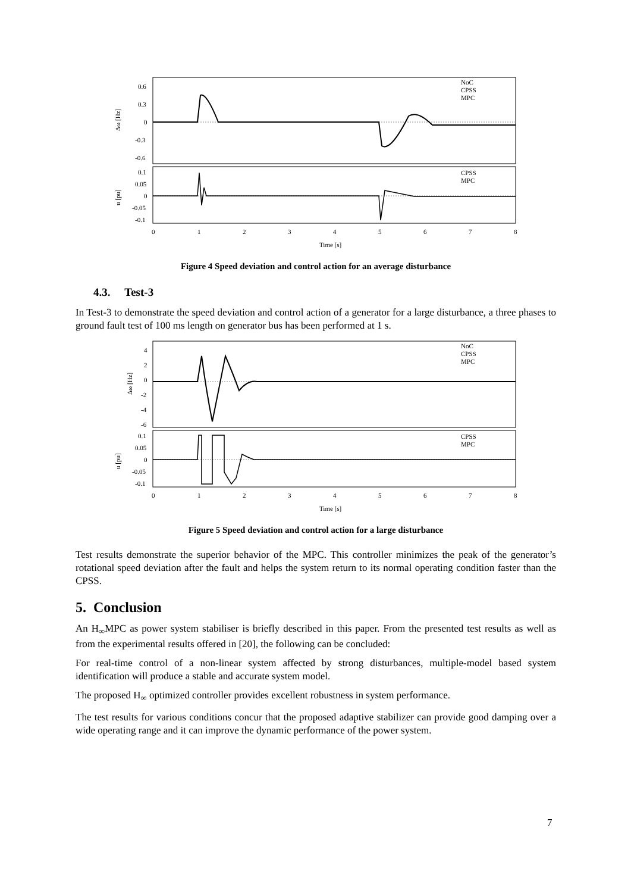0.6
0.3
0
-0.3
-0.6
0.1
0.05
0
-0.05
-0.1
Δω [Hz]
u [pu]
0
1
2
3
4
5
6
7
8
Time [s]
NoC
CPSS
MPC
CPSS
MPC
Figure 4 Speed deviation and control action for an average disturbance
4.3. Test-3
In Test-3 to demonstrate the speed deviation and control action of a generator for a large disturbance, a three phases to ground fault test of 100 ms length on generator bus has been performed at 1 s.
4
2
0
-2
-4
-6
0.1
0.05
0
-0.05
-0.1
Δω [Hz]
u [pu]
0
1
2
3
4
5
6
7
8
Time [s]
NoC
CPSS
MPC
CPSS
MPC
Figure 5 Speed deviation and control action for a large disturbance
Test results demonstrate the superior behavior of the MPC. This controller minimizes the peak of the generator’s rotational speed deviation after the fault and helps the system return to its normal operating condition faster than the CPSS.
5. Conclusion
An H<sub>∞</sub>MPC as power system stabiliser is briefly described in this paper. From the presented test results as well as from the experimental results offered in [20], the following can be concluded:
For real-time control of a non-linear system affected by strong disturbances, multiple-model based system identification will produce a stable and accurate system model.
The proposed H<sub>∞</sub> optimized controller provides excellent robustness in system performance.
The test results for various conditions concur that the proposed adaptive stabilizer can provide good damping over a wide operating range and it can improve the dynamic performance of the power system.
7